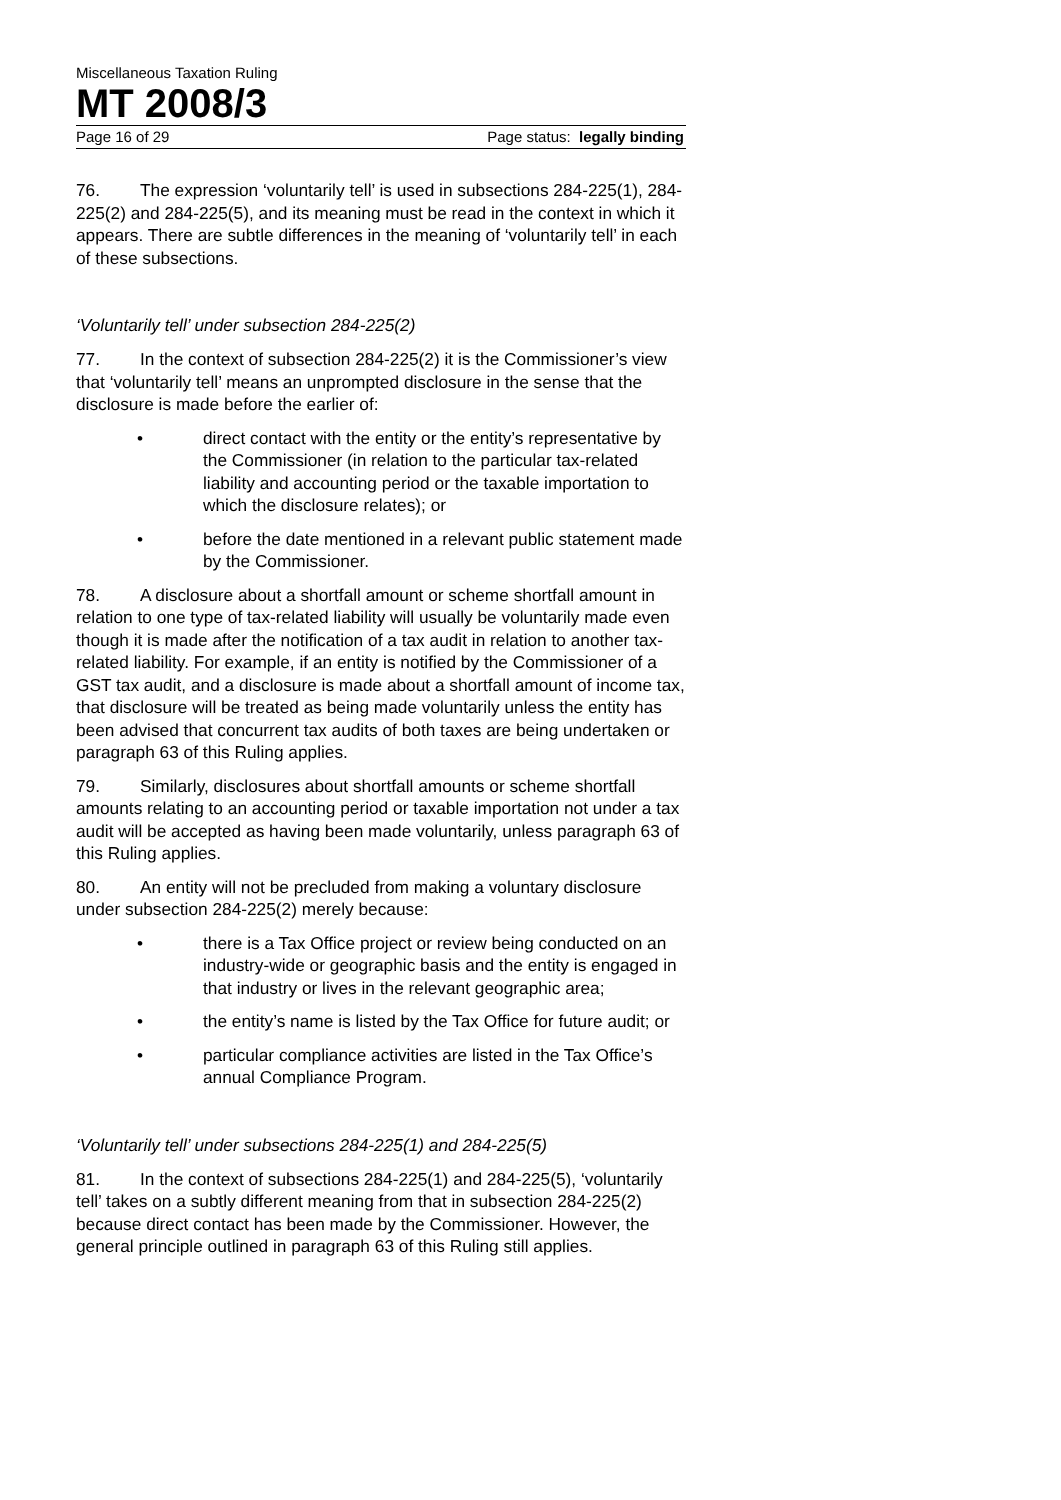Miscellaneous Taxation Ruling
MT 2008/3
Page 16 of 29 Page status: legally binding
76. The expression ‘voluntarily tell’ is used in subsections 284-225(1), 284-225(2) and 284-225(5), and its meaning must be read in the context in which it appears. There are subtle differences in the meaning of ‘voluntarily tell’ in each of these subsections.
‘Voluntarily tell’ under subsection 284-225(2)
77. In the context of subsection 284-225(2) it is the Commissioner’s view that ‘voluntarily tell’ means an unprompted disclosure in the sense that the disclosure is made before the earlier of:
• direct contact with the entity or the entity’s representative by the Commissioner (in relation to the particular tax-related liability and accounting period or the taxable importation to which the disclosure relates); or
• before the date mentioned in a relevant public statement made by the Commissioner.
78. A disclosure about a shortfall amount or scheme shortfall amount in relation to one type of tax-related liability will usually be voluntarily made even though it is made after the notification of a tax audit in relation to another tax-related liability. For example, if an entity is notified by the Commissioner of a GST tax audit, and a disclosure is made about a shortfall amount of income tax, that disclosure will be treated as being made voluntarily unless the entity has been advised that concurrent tax audits of both taxes are being undertaken or paragraph 63 of this Ruling applies.
79. Similarly, disclosures about shortfall amounts or scheme shortfall amounts relating to an accounting period or taxable importation not under a tax audit will be accepted as having been made voluntarily, unless paragraph 63 of this Ruling applies.
80. An entity will not be precluded from making a voluntary disclosure under subsection 284-225(2) merely because:
• there is a Tax Office project or review being conducted on an industry-wide or geographic basis and the entity is engaged in that industry or lives in the relevant geographic area;
• the entity’s name is listed by the Tax Office for future audit; or
• particular compliance activities are listed in the Tax Office’s annual Compliance Program.
‘Voluntarily tell’ under subsections 284-225(1) and 284-225(5)
81. In the context of subsections 284-225(1) and 284-225(5), ‘voluntarily tell’ takes on a subtly different meaning from that in subsection 284-225(2) because direct contact has been made by the Commissioner. However, the general principle outlined in paragraph 63 of this Ruling still applies.